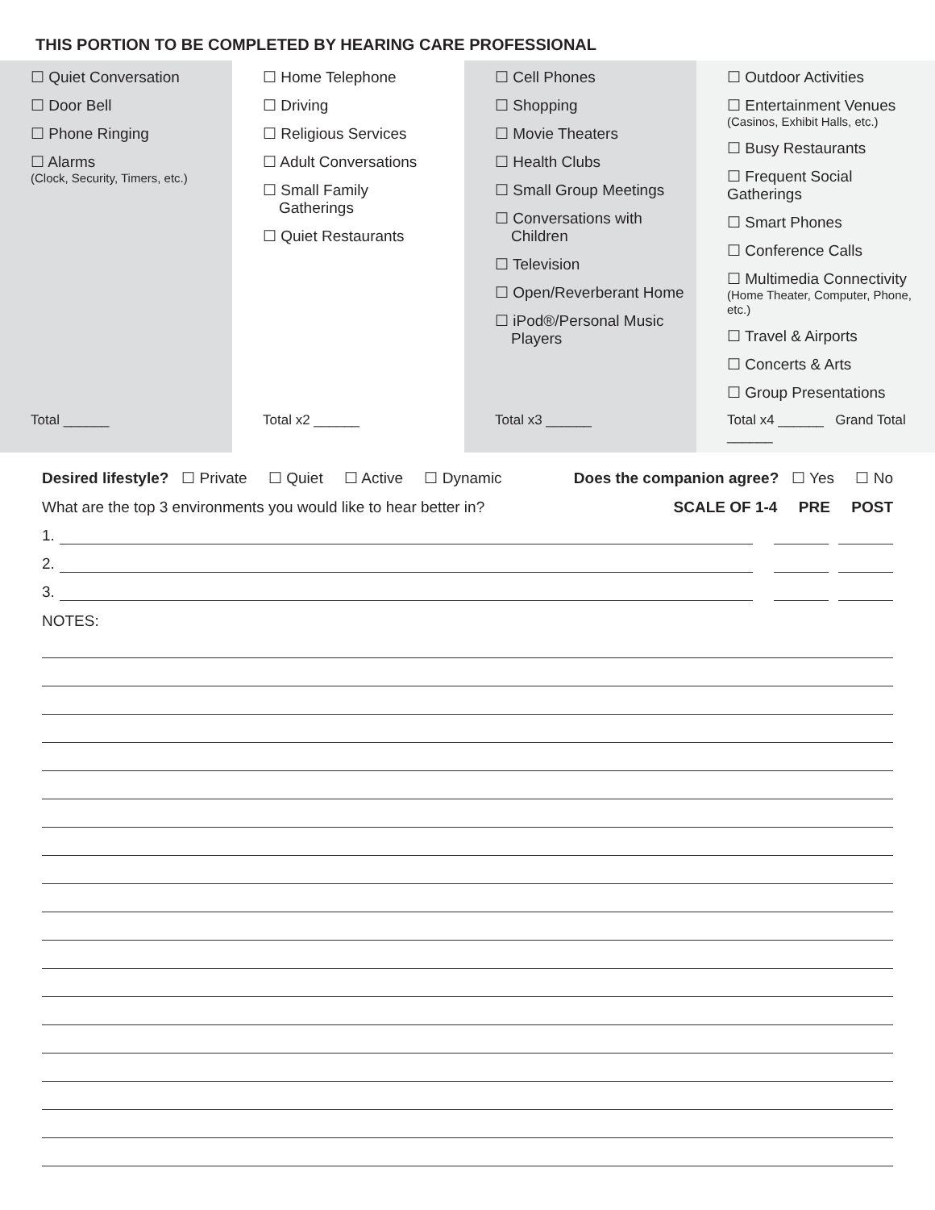THIS PORTION TO BE COMPLETED BY HEARING CARE PROFESSIONAL
| ☐ Quiet Conversation ☐ Door Bell ☐ Phone Ringing ☐ Alarms (Clock, Security, Timers, etc.) | ☐ Home Telephone ☐ Driving ☐ Religious Services ☐ Adult Conversations ☐ Small Family Gatherings ☐ Quiet Restaurants | ☐ Cell Phones ☐ Shopping ☐ Movie Theaters ☐ Health Clubs ☐ Small Group Meetings ☐ Conversations with Children ☐ Television ☐ Open/Reverberant Home ☐ iPod®/Personal Music Players | ☐ Outdoor Activities ☐ Entertainment Venues (Casinos, Exhibit Halls, etc.) ☐ Busy Restaurants ☐ Frequent Social Gatherings ☐ Smart Phones ☐ Conference Calls ☐ Multimedia Connectivity (Home Theater, Computer, Phone, etc.) ☐ Travel & Airports ☐ Concerts & Arts ☐ Group Presentations |
| Total ______ | Total x2 ______ | Total x3 ______ | Total x4 ______ Grand Total ______ |
Desired lifestyle? ☐ Private ☐ Quiet ☐ Active ☐ Dynamic Does the companion agree? ☐ Yes ☐ No
What are the top 3 environments you would like to hear better in? SCALE OF 1-4 PRE POST
1.
2.
3.
NOTES: